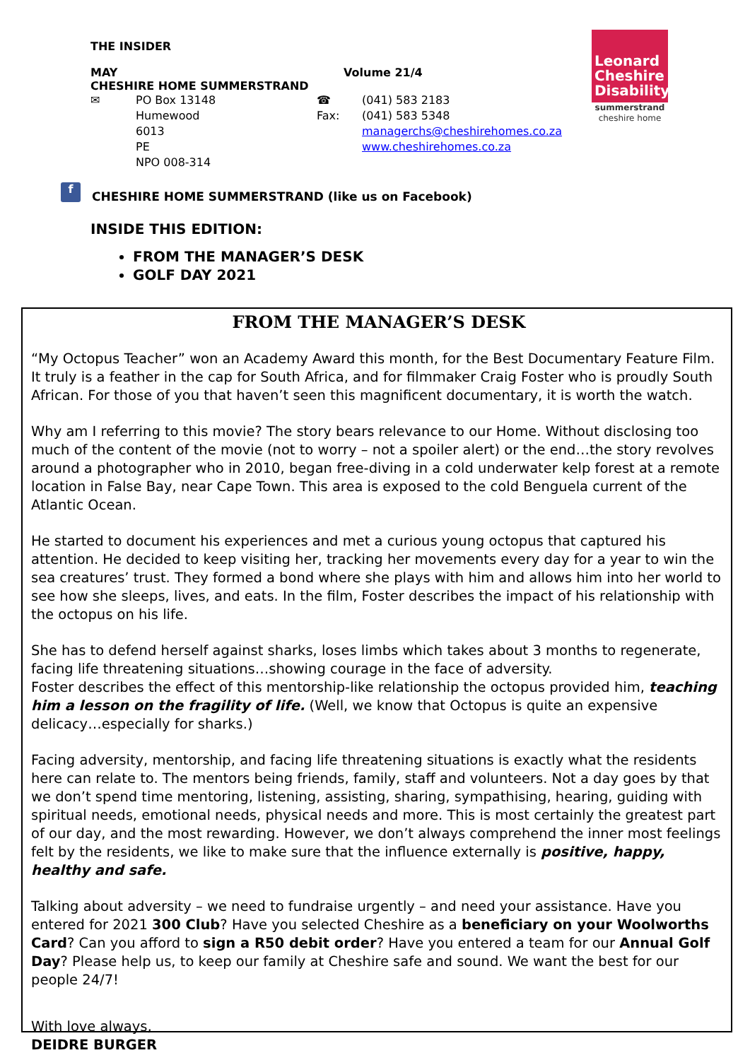THE INSIDER
MAY Volume 21/4
CHESHIRE HOME SUMMERSTRAND
✉ PO Box 13148 ☎ (041) 583 2183
Humewood Fax: (041) 583 5348
6013 managerchs@cheshirehomes.co.za
PE www.cheshirehomes.co.za
NPO 008-314
Leonard
Cheshire
Disability
summerstrand
cheshire home
f
CHESHIRE HOME SUMMERSTRAND (like us on Facebook)
INSIDE THIS EDITION:
FROM THE MANAGER’S DESK
GOLF DAY 2021
FROM THE MANAGER’S DESK
“My Octopus Teacher” won an Academy Award this month, for the Best Documentary Feature Film. It truly is a feather in the cap for South Africa, and for filmmaker Craig Foster who is proudly South African. For those of you that haven’t seen this magnificent documentary, it is worth the watch.
Why am I referring to this movie? The story bears relevance to our Home. Without disclosing too much of the content of the movie (not to worry – not a spoiler alert) or the end…the story revolves around a photographer who in 2010, began free-diving in a cold underwater kelp forest at a remote location in False Bay, near Cape Town. This area is exposed to the cold Benguela current of the Atlantic Ocean.
He started to document his experiences and met a curious young octopus that captured his attention. He decided to keep visiting her, tracking her movements every day for a year to win the sea creatures’ trust. They formed a bond where she plays with him and allows him into her world to see how she sleeps, lives, and eats. In the film, Foster describes the impact of his relationship with the octopus on his life.
She has to defend herself against sharks, loses limbs which takes about 3 months to regenerate, facing life threatening situations…showing courage in the face of adversity.
Foster describes the effect of this mentorship-like relationship the octopus provided him, teaching him a lesson on the fragility of life. (Well, we know that Octopus is quite an expensive delicacy…especially for sharks.)
Facing adversity, mentorship, and facing life threatening situations is exactly what the residents here can relate to. The mentors being friends, family, staff and volunteers. Not a day goes by that we don’t spend time mentoring, listening, assisting, sharing, sympathising, hearing, guiding with spiritual needs, emotional needs, physical needs and more. This is most certainly the greatest part of our day, and the most rewarding. However, we don’t always comprehend the inner most feelings felt by the residents, we like to make sure that the influence externally is positive, happy, healthy and safe.
Talking about adversity – we need to fundraise urgently – and need your assistance. Have you entered for 2021 300 Club? Have you selected Cheshire as a beneficiary on your Woolworths Card? Can you afford to sign a R50 debit order? Have you entered a team for our Annual Golf Day? Please help us, to keep our family at Cheshire safe and sound. We want the best for our people 24/7!
With love always,
DEIDRE BURGER